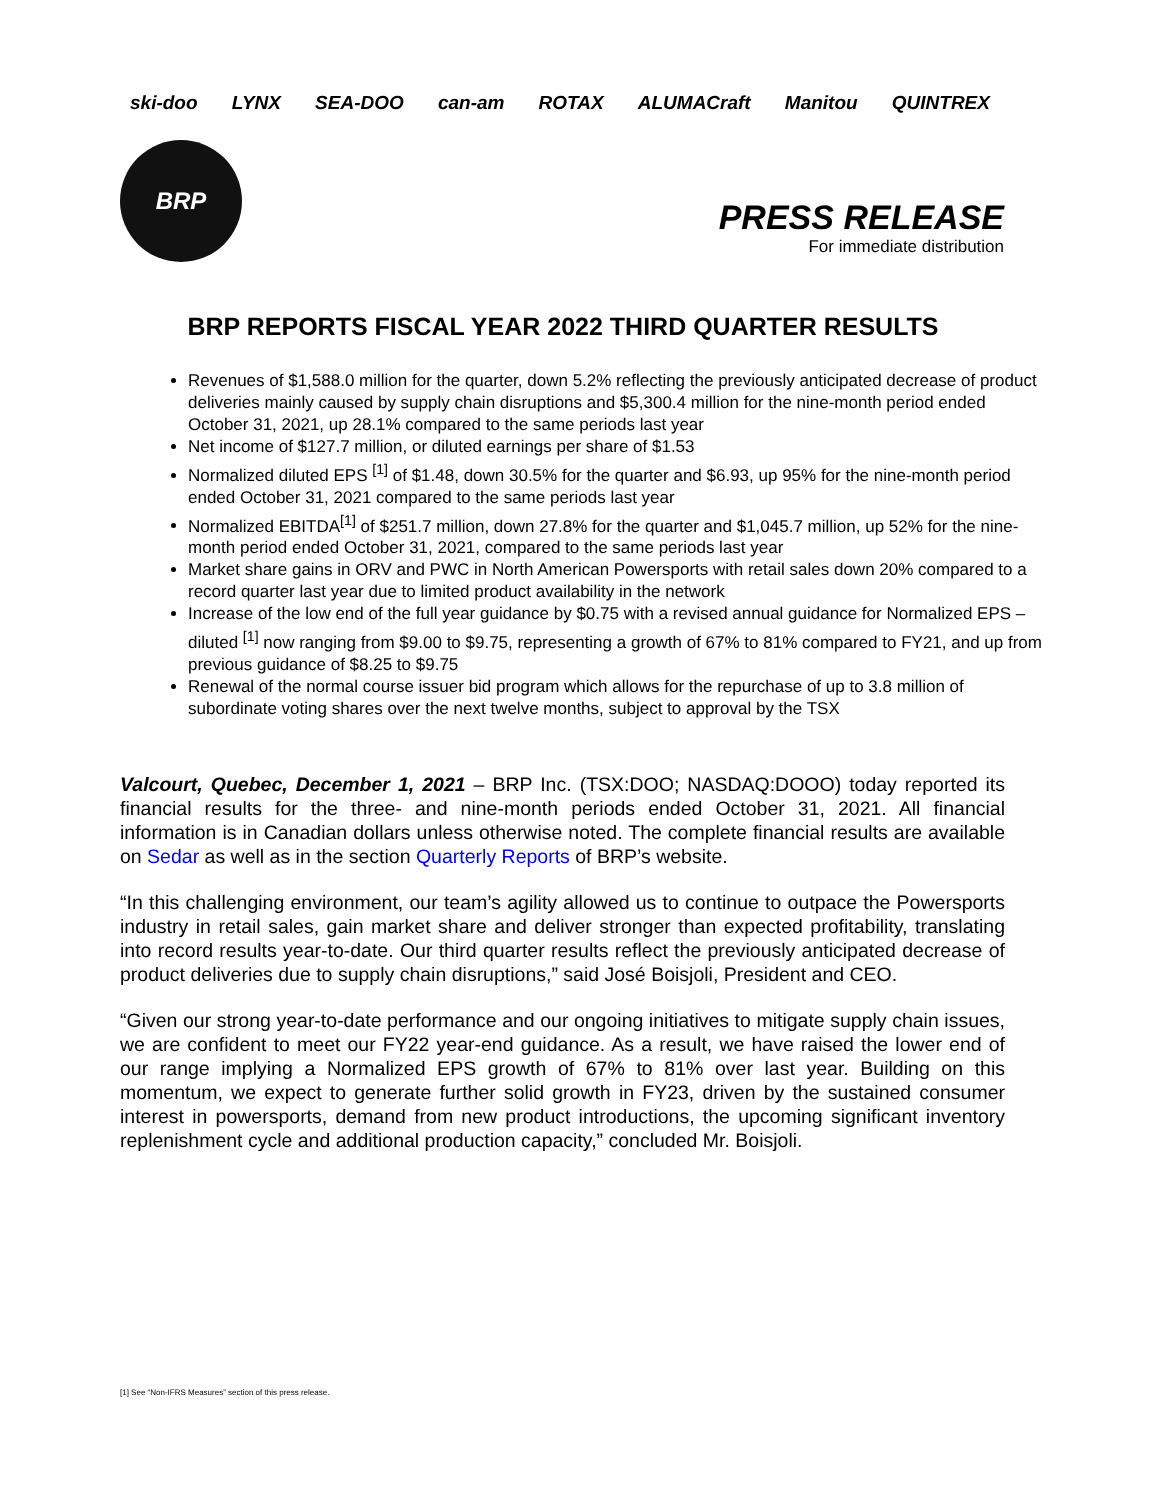ski-doo LYNX SEA-DOO can-am ROTAX ALUMACraft Manitou QUINTREX
BRP
PRESS RELEASE
For immediate distribution
BRP REPORTS FISCAL YEAR 2022 THIRD QUARTER RESULTS
Revenues of $1,588.0 million for the quarter, down 5.2% reflecting the previously anticipated decrease of product deliveries mainly caused by supply chain disruptions and $5,300.4 million for the nine-month period ended October 31, 2021, up 28.1% compared to the same periods last year
Net income of $127.7 million, or diluted earnings per share of $1.53
Normalized diluted EPS <sup>[1]</sup> of $1.48, down 30.5% for the quarter and $6.93, up 95% for the nine-month period ended October 31, 2021 compared to the same periods last year
Normalized EBITDA<sup>[1]</sup> of $251.7 million, down 27.8% for the quarter and $1,045.7 million, up 52% for the nine-month period ended October 31, 2021, compared to the same periods last year
Market share gains in ORV and PWC in North American Powersports with retail sales down 20% compared to a record quarter last year due to limited product availability in the network
Increase of the low end of the full year guidance by $0.75 with a revised annual guidance for Normalized EPS – diluted <sup>[1]</sup> now ranging from $9.00 to $9.75, representing a growth of 67% to 81% compared to FY21, and up from previous guidance of $8.25 to $9.75
Renewal of the normal course issuer bid program which allows for the repurchase of up to 3.8 million of subordinate voting shares over the next twelve months, subject to approval by the TSX
Valcourt, Quebec, December 1, 2021 – BRP Inc. (TSX:DOO; NASDAQ:DOOO) today reported its financial results for the three- and nine-month periods ended October 31, 2021. All financial information is in Canadian dollars unless otherwise noted. The complete financial results are available on Sedar as well as in the section Quarterly Reports of BRP’s website.
“In this challenging environment, our team’s agility allowed us to continue to outpace the Powersports industry in retail sales, gain market share and deliver stronger than expected profitability, translating into record results year-to-date. Our third quarter results reflect the previously anticipated decrease of product deliveries due to supply chain disruptions,” said José Boisjoli, President and CEO.
“Given our strong year-to-date performance and our ongoing initiatives to mitigate supply chain issues, we are confident to meet our FY22 year-end guidance. As a result, we have raised the lower end of our range implying a Normalized EPS growth of 67% to 81% over last year. Building on this momentum, we expect to generate further solid growth in FY23, driven by the sustained consumer interest in powersports, demand from new product introductions, the upcoming significant inventory replenishment cycle and additional production capacity,” concluded Mr. Boisjoli.
[1] See “Non-IFRS Measures” section of this press release.